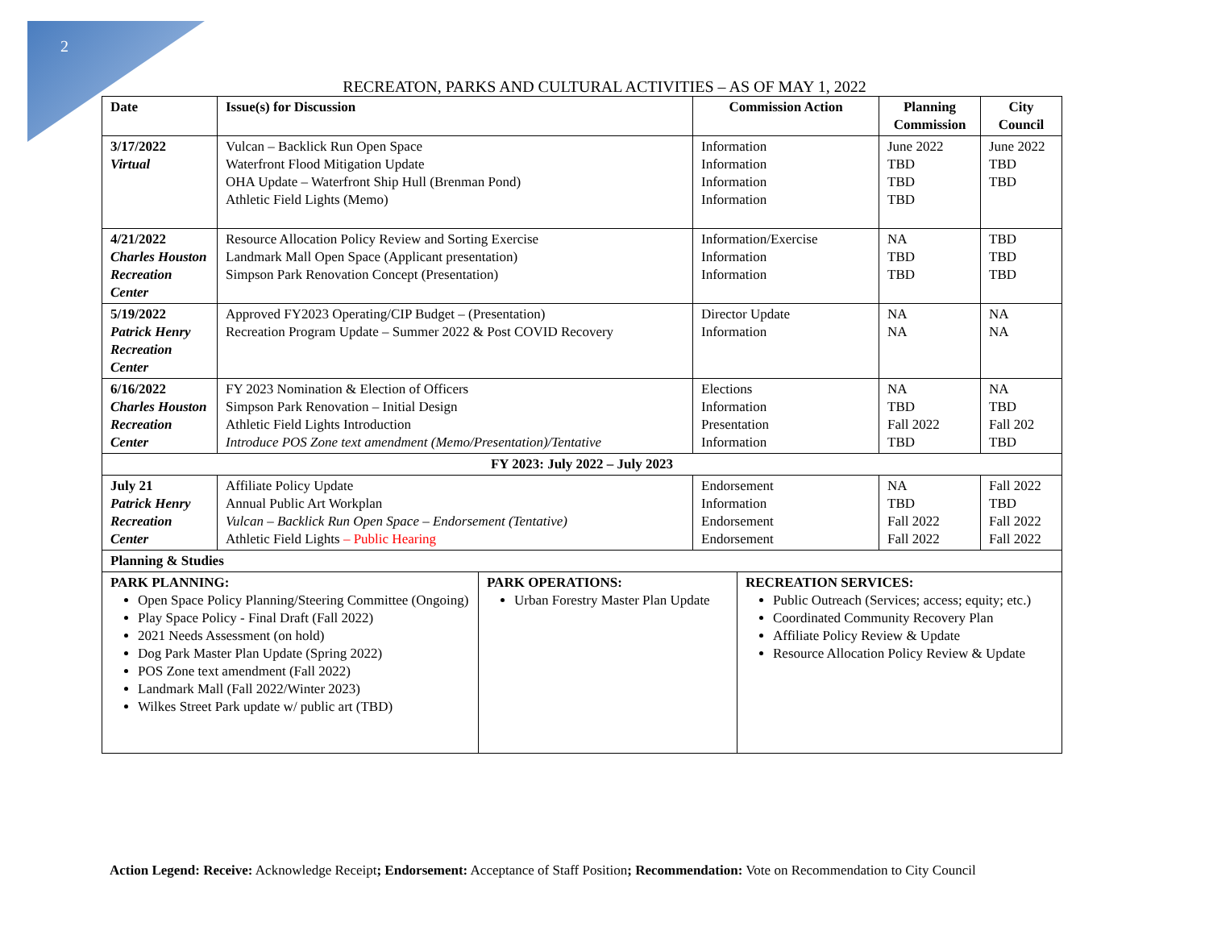2
RECREATON, PARKS AND CULTURAL ACTIVITIES – AS OF MAY 1, 2022
| Date | Issue(s) for Discussion | Commission Action | Planning Commission | City Council |
| --- | --- | --- | --- | --- |
| 3/17/2022 Virtual | Vulcan – Backlick Run Open Space Waterfront Flood Mitigation Update OHA Update – Waterfront Ship Hull (Brenman Pond) Athletic Field Lights (Memo) | Information Information Information Information | June 2022 TBD TBD TBD | June 2022 TBD TBD |
| 4/21/2022 Charles Houston Recreation Center | Resource Allocation Policy Review and Sorting Exercise Landmark Mall Open Space (Applicant presentation) Simpson Park Renovation Concept (Presentation) | Information/Exercise Information Information | NA TBD TBD | TBD TBD TBD |
| 5/19/2022 Patrick Henry Recreation Center | Approved FY2023 Operating/CIP Budget – (Presentation) Recreation Program Update – Summer 2022 & Post COVID Recovery | Director Update Information | NA NA | NA NA |
| 6/16/2022 Charles Houston Recreation Center | FY 2023 Nomination & Election of Officers Simpson Park Renovation – Initial Design Athletic Field Lights Introduction Introduce POS Zone text amendment (Memo/Presentation)/Tentative | Elections Information Presentation Information | NA TBD Fall 2022 TBD | NA TBD Fall 202 TBD |
| FY 2023: July 2022 – July 2023 | | | | |
| July 21 Patrick Henry Recreation Center | Affiliate Policy Update Annual Public Art Workplan Vulcan – Backlick Run Open Space – Endorsement (Tentative) Athletic Field Lights – Public Hearing | Endorsement Information Endorsement Endorsement | NA TBD Fall 2022 Fall 2022 | Fall 2022 TBD Fall 2022 Fall 2022 |
| Planning & Studies | | | | |
| PARK PLANNING: Open Space Policy Planning/Steering Committee (Ongoing) Play Space Policy - Final Draft (Fall 2022) 2021 Needs Assessment (on hold) Dog Park Master Plan Update (Spring 2022) POS Zone text amendment (Fall 2022) Landmark Mall (Fall 2022/Winter 2023) Wilkes Street Park update w/ public art (TBD) | PARK OPERATIONS: Urban Forestry Master Plan Update | RECREATION SERVICES: Public Outreach (Services; access; equity; etc.) Coordinated Community Recovery Plan Affiliate Policy Review & Update Resource Allocation Policy Review & Update |
Action Legend: Receive: Acknowledge Receipt; Endorsement: Acceptance of Staff Position; Recommendation: Vote on Recommendation to City Council